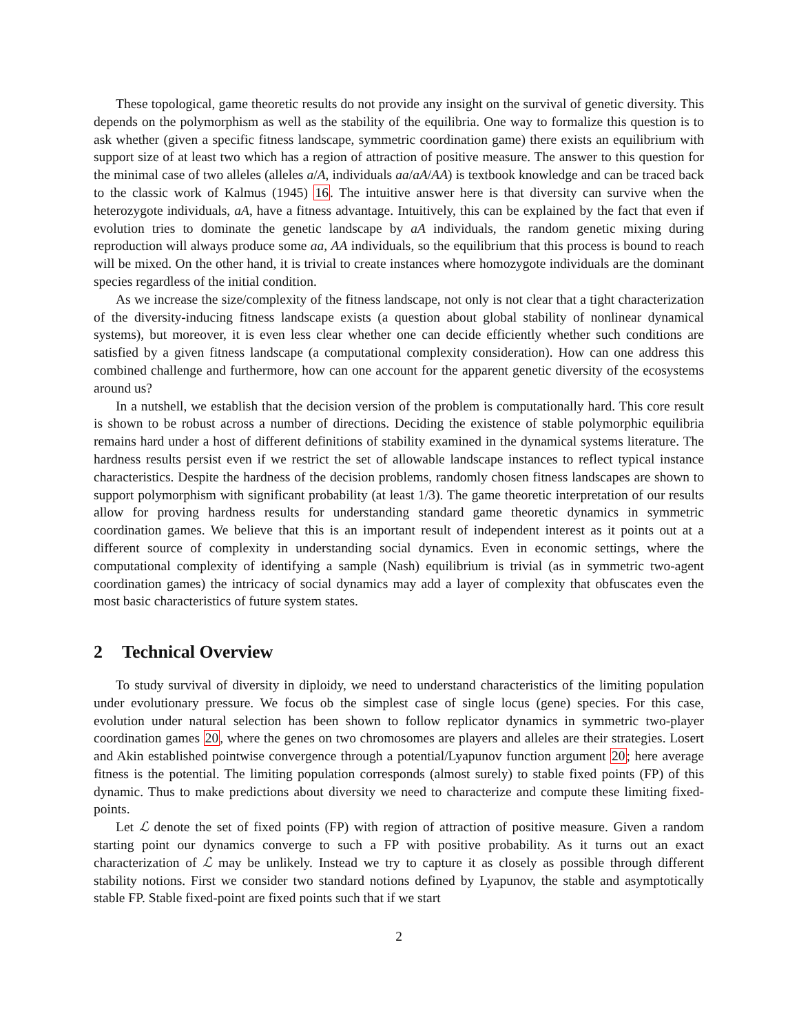These topological, game theoretic results do not provide any insight on the survival of genetic diversity. This depends on the polymorphism as well as the stability of the equilibria. One way to formalize this question is to ask whether (given a specific fitness landscape, symmetric coordination game) there exists an equilibrium with support size of at least two which has a region of attraction of positive measure. The answer to this question for the minimal case of two alleles (alleles a/A, individuals aa/aA/AA) is textbook knowledge and can be traced back to the classic work of Kalmus (1945) 16. The intuitive answer here is that diversity can survive when the heterozygote individuals, aA, have a fitness advantage. Intuitively, this can be explained by the fact that even if evolution tries to dominate the genetic landscape by aA individuals, the random genetic mixing during reproduction will always produce some aa, AA individuals, so the equilibrium that this process is bound to reach will be mixed. On the other hand, it is trivial to create instances where homozygote individuals are the dominant species regardless of the initial condition.
As we increase the size/complexity of the fitness landscape, not only is not clear that a tight characterization of the diversity-inducing fitness landscape exists (a question about global stability of nonlinear dynamical systems), but moreover, it is even less clear whether one can decide efficiently whether such conditions are satisfied by a given fitness landscape (a computational complexity consideration). How can one address this combined challenge and furthermore, how can one account for the apparent genetic diversity of the ecosystems around us?
In a nutshell, we establish that the decision version of the problem is computationally hard. This core result is shown to be robust across a number of directions. Deciding the existence of stable polymorphic equilibria remains hard under a host of different definitions of stability examined in the dynamical systems literature. The hardness results persist even if we restrict the set of allowable landscape instances to reflect typical instance characteristics. Despite the hardness of the decision problems, randomly chosen fitness landscapes are shown to support polymorphism with significant probability (at least 1/3). The game theoretic interpretation of our results allow for proving hardness results for understanding standard game theoretic dynamics in symmetric coordination games. We believe that this is an important result of independent interest as it points out at a different source of complexity in understanding social dynamics. Even in economic settings, where the computational complexity of identifying a sample (Nash) equilibrium is trivial (as in symmetric two-agent coordination games) the intricacy of social dynamics may add a layer of complexity that obfuscates even the most basic characteristics of future system states.
2 Technical Overview
To study survival of diversity in diploidy, we need to understand characteristics of the limiting population under evolutionary pressure. We focus ob the simplest case of single locus (gene) species. For this case, evolution under natural selection has been shown to follow replicator dynamics in symmetric two-player coordination games 20, where the genes on two chromosomes are players and alleles are their strategies. Losert and Akin established pointwise convergence through a potential/Lyapunov function argument 20; here average fitness is the potential. The limiting population corresponds (almost surely) to stable fixed points (FP) of this dynamic. Thus to make predictions about diversity we need to characterize and compute these limiting fixed-points.
Let ℒ denote the set of fixed points (FP) with region of attraction of positive measure. Given a random starting point our dynamics converge to such a FP with positive probability. As it turns out an exact characterization of ℒ may be unlikely. Instead we try to capture it as closely as possible through different stability notions. First we consider two standard notions defined by Lyapunov, the stable and asymptotically stable FP. Stable fixed-point are fixed points such that if we start
2